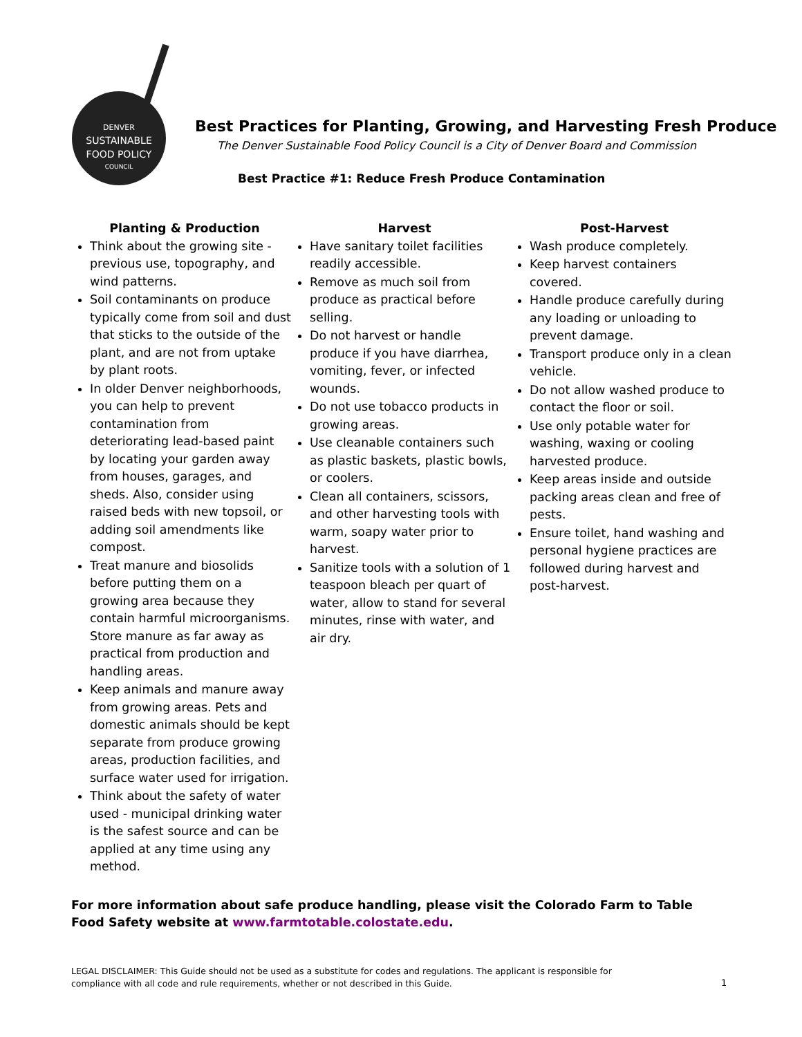DENVER
SUSTAINABLE
FOOD POLICY
COUNCIL
Best Practices for Planting, Growing, and Harvesting Fresh Produce
The Denver Sustainable Food Policy Council is a City of Denver Board and Commission
Best Practice #1: Reduce Fresh Produce Contamination
Planting & Production
Think about the growing site - previous use, topography, and wind patterns.
Soil contaminants on produce typically come from soil and dust that sticks to the outside of the plant, and are not from uptake by plant roots.
In older Denver neighborhoods, you can help to prevent contamination from deteriorating lead-based paint by locating your garden away from houses, garages, and sheds. Also, consider using raised beds with new topsoil, or adding soil amendments like compost.
Treat manure and biosolids before putting them on a growing area because they contain harmful microorganisms. Store manure as far away as practical from production and handling areas.
Keep animals and manure away from growing areas. Pets and domestic animals should be kept separate from produce growing areas, production facilities, and surface water used for irrigation.
Think about the safety of water used - municipal drinking water is the safest source and can be applied at any time using any method.
Harvest
Have sanitary toilet facilities readily accessible.
Remove as much soil from produce as practical before selling.
Do not harvest or handle produce if you have diarrhea, vomiting, fever, or infected wounds.
Do not use tobacco products in growing areas.
Use cleanable containers such as plastic baskets, plastic bowls, or coolers.
Clean all containers, scissors, and other harvesting tools with warm, soapy water prior to harvest.
Sanitize tools with a solution of 1 teaspoon bleach per quart of water, allow to stand for several minutes, rinse with water, and air dry.
Post-Harvest
Wash produce completely.
Keep harvest containers covered.
Handle produce carefully during any loading or unloading to prevent damage.
Transport produce only in a clean vehicle.
Do not allow washed produce to contact the floor or soil.
Use only potable water for washing, waxing or cooling harvested produce.
Keep areas inside and outside packing areas clean and free of pests.
Ensure toilet, hand washing and personal hygiene practices are followed during harvest and post-harvest.
For more information about safe produce handling, please visit the Colorado Farm to Table Food Safety website at www.farmtotable.colostate.edu.
LEGAL DISCLAIMER: This Guide should not be used as a substitute for codes and regulations. The applicant is responsible for compliance with all code and rule requirements, whether or not described in this Guide.
1